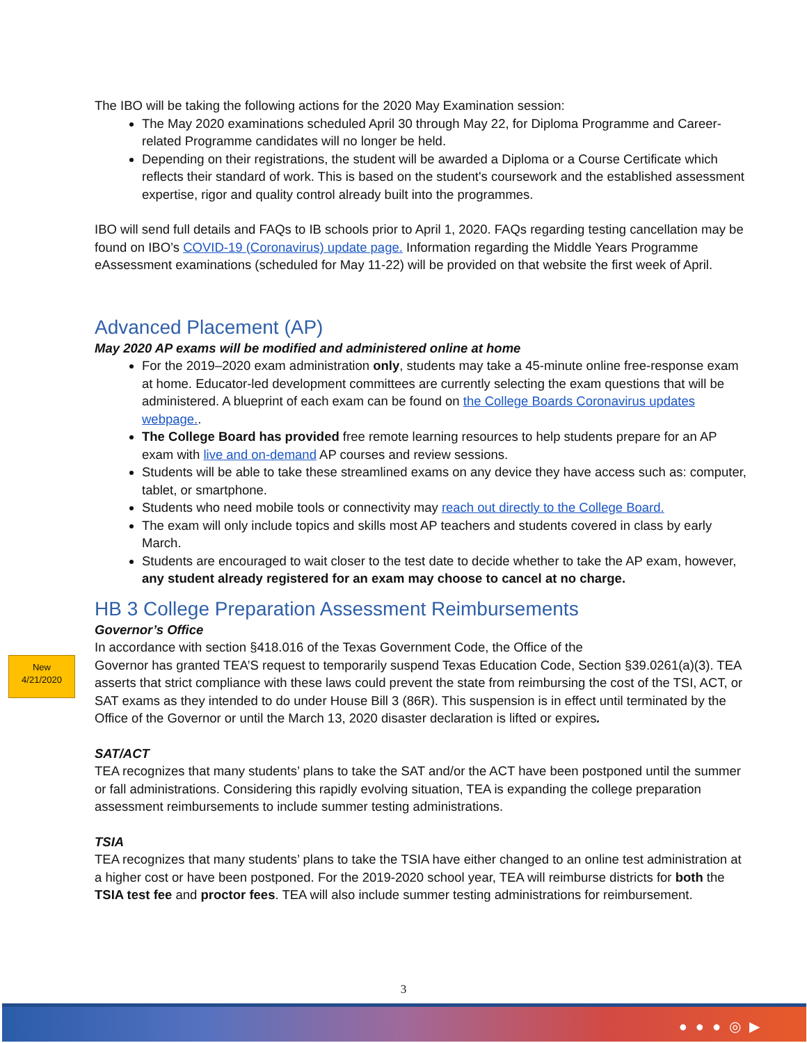The IBO will be taking the following actions for the 2020 May Examination session:
The May 2020 examinations scheduled April 30 through May 22, for Diploma Programme and Career-related Programme candidates will no longer be held.
Depending on their registrations, the student will be awarded a Diploma or a Course Certificate which reflects their standard of work. This is based on the student's coursework and the established assessment expertise, rigor and quality control already built into the programmes.
IBO will send full details and FAQs to IB schools prior to April 1, 2020. FAQs regarding testing cancellation may be found on IBO’s COVID-19 (Coronavirus) update page. Information regarding the Middle Years Programme eAssessment examinations (scheduled for May 11-22) will be provided on that website the first week of April.
Advanced Placement (AP)
May 2020 AP exams will be modified and administered online at home
For the 2019–2020 exam administration only, students may take a 45-minute online free-response exam at home. Educator-led development committees are currently selecting the exam questions that will be administered. A blueprint of each exam can be found on the College Boards Coronavirus updates webpage..
The College Board has provided free remote learning resources to help students prepare for an AP exam with live and on-demand AP courses and review sessions.
Students will be able to take these streamlined exams on any device they have access such as: computer, tablet, or smartphone.
Students who need mobile tools or connectivity may reach out directly to the College Board.
The exam will only include topics and skills most AP teachers and students covered in class by early March.
Students are encouraged to wait closer to the test date to decide whether to take the AP exam, however, any student already registered for an exam may choose to cancel at no charge.
HB 3 College Preparation Assessment Reimbursements
Governor’s Office
In accordance with section §418.016 of the Texas Government Code, the Office of the
Governor has granted TEA’S request to temporarily suspend Texas Education Code, Section §39.0261(a)(3). TEA asserts that strict compliance with these laws could prevent the state from reimbursing the cost of the TSI, ACT, or SAT exams as they intended to do under House Bill 3 (86R). This suspension is in effect until terminated by the Office of the Governor or until the March 13, 2020 disaster declaration is lifted or expires.
SAT/ACT
TEA recognizes that many students’ plans to take the SAT and/or the ACT have been postponed until the summer or fall administrations. Considering this rapidly evolving situation, TEA is expanding the college preparation assessment reimbursements to include summer testing administrations.
TSIA
TEA recognizes that many students’ plans to take the TSIA have either changed to an online test administration at a higher cost or have been postponed. For the 2019-2020 school year, TEA will reimburse districts for both the TSIA test fee and proctor fees. TEA will also include summer testing administrations for reimbursement.
New
4/21/2020
3
●●●◎▶